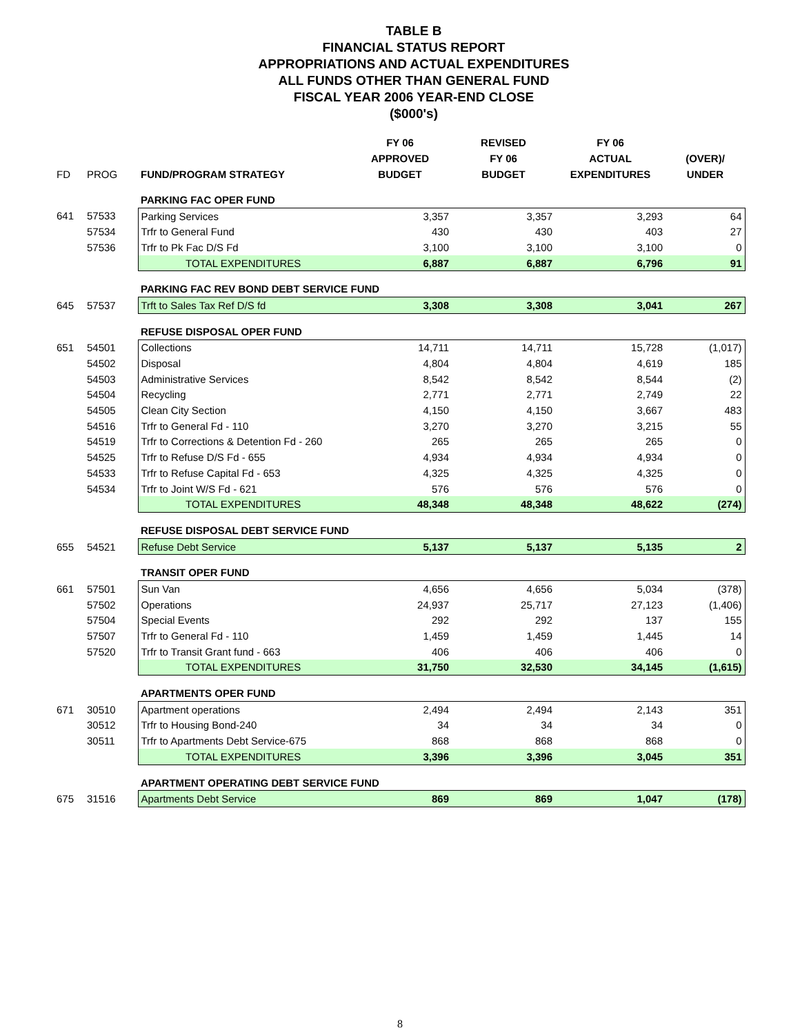TABLE B
FINANCIAL STATUS REPORT
APPROPRIATIONS AND ACTUAL EXPENDITURES
ALL FUNDS OTHER THAN GENERAL FUND
FISCAL YEAR 2006 YEAR-END CLOSE
($000's)
| FD | PROG | FUND/PROGRAM STRATEGY | FY 06 APPROVED BUDGET | REVISED FY 06 BUDGET | FY 06 ACTUAL EXPENDITURES | (OVER)/ UNDER |
| --- | --- | --- | --- | --- | --- | --- |
| | | PARKING FAC OPER FUND | | | | |
| 641 | 57533 | Parking Services | 3,357 | 3,357 | 3,293 | 64 |
| | 57534 | Trfr to General Fund | 430 | 430 | 403 | 27 |
| | 57536 | Trfr to Pk Fac D/S Fd | 3,100 | 3,100 | 3,100 | 0 |
| | | TOTAL EXPENDITURES | 6,887 | 6,887 | 6,796 | 91 |
| | | PARKING FAC REV BOND DEBT SERVICE FUND | | | | |
| 645 | 57537 | Trft to Sales Tax Ref D/S fd | 3,308 | 3,308 | 3,041 | 267 |
| | | REFUSE DISPOSAL OPER FUND | | | | |
| 651 | 54501 | Collections | 14,711 | 14,711 | 15,728 | (1,017) |
| | 54502 | Disposal | 4,804 | 4,804 | 4,619 | 185 |
| | 54503 | Administrative Services | 8,542 | 8,542 | 8,544 | (2) |
| | 54504 | Recycling | 2,771 | 2,771 | 2,749 | 22 |
| | 54505 | Clean City Section | 4,150 | 4,150 | 3,667 | 483 |
| | 54516 | Trfr to General Fd - 110 | 3,270 | 3,270 | 3,215 | 55 |
| | 54519 | Trfr to Corrections & Detention Fd - 260 | 265 | 265 | 265 | 0 |
| | 54525 | Trfr to Refuse D/S Fd - 655 | 4,934 | 4,934 | 4,934 | 0 |
| | 54533 | Trfr to Refuse Capital Fd - 653 | 4,325 | 4,325 | 4,325 | 0 |
| | 54534 | Trfr to Joint W/S Fd - 621 | 576 | 576 | 576 | 0 |
| | | TOTAL EXPENDITURES | 48,348 | 48,348 | 48,622 | (274) |
| | | REFUSE DISPOSAL DEBT SERVICE FUND | | | | |
| 655 | 54521 | Refuse Debt Service | 5,137 | 5,137 | 5,135 | 2 |
| | | TRANSIT OPER FUND | | | | |
| 661 | 57501 | Sun Van | 4,656 | 4,656 | 5,034 | (378) |
| | 57502 | Operations | 24,937 | 25,717 | 27,123 | (1,406) |
| | 57504 | Special Events | 292 | 292 | 137 | 155 |
| | 57507 | Trfr to General Fd - 110 | 1,459 | 1,459 | 1,445 | 14 |
| | 57520 | Trfr to Transit Grant fund - 663 | 406 | 406 | 406 | 0 |
| | | TOTAL EXPENDITURES | 31,750 | 32,530 | 34,145 | (1,615) |
| | | APARTMENTS OPER FUND | | | | |
| 671 | 30510 | Apartment operations | 2,494 | 2,494 | 2,143 | 351 |
| | 30512 | Trfr to Housing Bond-240 | 34 | 34 | 34 | 0 |
| | 30511 | Trfr to Apartments Debt Service-675 | 868 | 868 | 868 | 0 |
| | | TOTAL EXPENDITURES | 3,396 | 3,396 | 3,045 | 351 |
| | | APARTMENT OPERATING DEBT SERVICE FUND | | | | |
| 675 | 31516 | Apartments Debt Service | 869 | 869 | 1,047 | (178) |
8